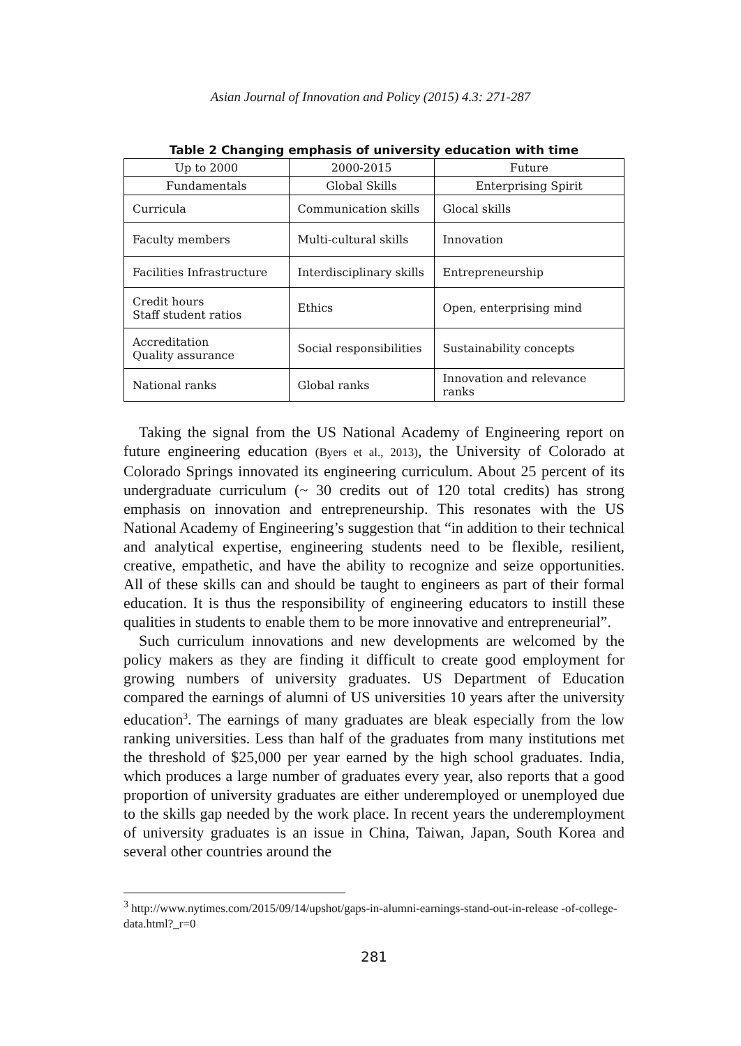Asian Journal of Innovation and Policy (2015) 4.3: 271-287
Table 2 Changing emphasis of university education with time
| Up to 2000 | 2000-2015 | Future |
| --- | --- | --- |
| Fundamentals | Global Skills | Enterprising Spirit |
| Curricula | Communication skills | Glocal skills |
| Faculty members | Multi-cultural skills | Innovation |
| Facilities Infrastructure | Interdisciplinary skills | Entrepreneurship |
| Credit hours Staff student ratios | Ethics | Open, enterprising mind |
| Accreditation Quality assurance | Social responsibilities | Sustainability concepts |
| National ranks | Global ranks | Innovation and relevance ranks |
Taking the signal from the US National Academy of Engineering report on future engineering education (Byers et al., 2013), the University of Colorado at Colorado Springs innovated its engineering curriculum. About 25 percent of its undergraduate curriculum (~ 30 credits out of 120 total credits) has strong emphasis on innovation and entrepreneurship. This resonates with the US National Academy of Engineering’s suggestion that “in addition to their technical and analytical expertise, engineering students need to be flexible, resilient, creative, empathetic, and have the ability to recognize and seize opportunities. All of these skills can and should be taught to engineers as part of their formal education. It is thus the responsibility of engineering educators to instill these qualities in students to enable them to be more innovative and entrepreneurial”.
Such curriculum innovations and new developments are welcomed by the policy makers as they are finding it difficult to create good employment for growing numbers of university graduates. US Department of Education compared the earnings of alumni of US universities 10 years after the university education<sup>3</sup>. The earnings of many graduates are bleak especially from the low ranking universities. Less than half of the graduates from many institutions met the threshold of $25,000 per year earned by the high school graduates. India, which produces a large number of graduates every year, also reports that a good proportion of university graduates are either underemployed or unemployed due to the skills gap needed by the work place. In recent years the underemployment of university graduates is an issue in China, Taiwan, Japan, South Korea and several other countries around the
<sup>3</sup> http://www.nytimes.com/2015/09/14/upshot/gaps-in-alumni-earnings-stand-out-in-release -of-college-data.html?_r=0
281